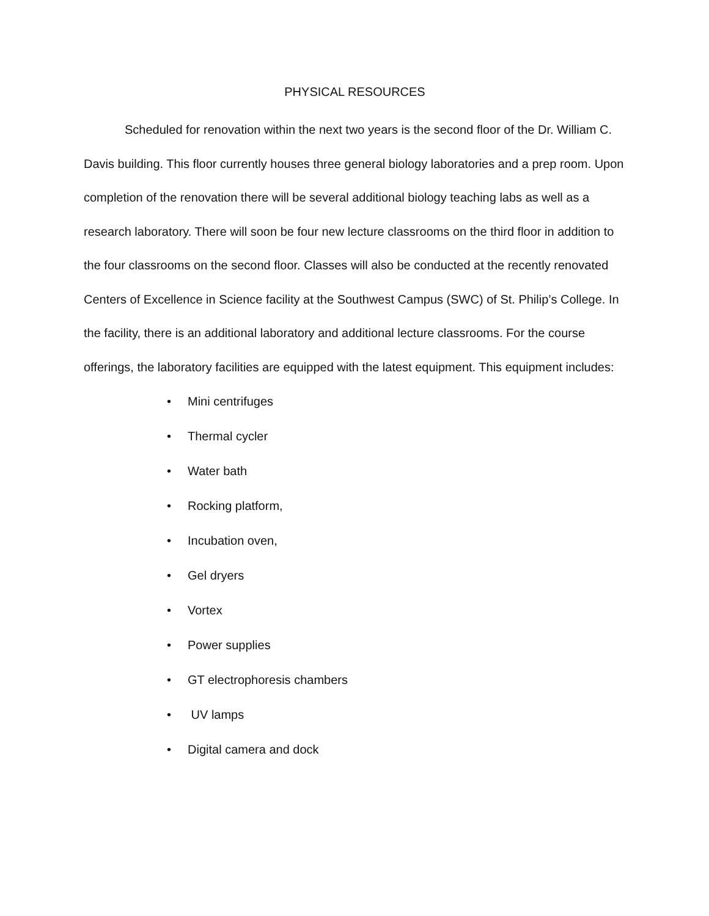PHYSICAL RESOURCES
Scheduled for renovation within the next two years is the second floor of the Dr. William C. Davis building. This floor currently houses three general biology laboratories and a prep room. Upon completion of the renovation there will be several additional biology teaching labs as well as a research laboratory. There will soon be four new lecture classrooms on the third floor in addition to the four classrooms on the second floor. Classes will also be conducted at the recently renovated Centers of Excellence in Science facility at the Southwest Campus (SWC) of St. Philip’s College. In the facility, there is an additional laboratory and additional lecture classrooms. For the course offerings, the laboratory facilities are equipped with the latest equipment. This equipment includes:
• Mini centrifuges
• Thermal cycler
• Water bath
• Rocking platform,
• Incubation oven,
• Gel dryers
• Vortex
• Power supplies
• GT electrophoresis chambers
• UV lamps
• Digital camera and dock